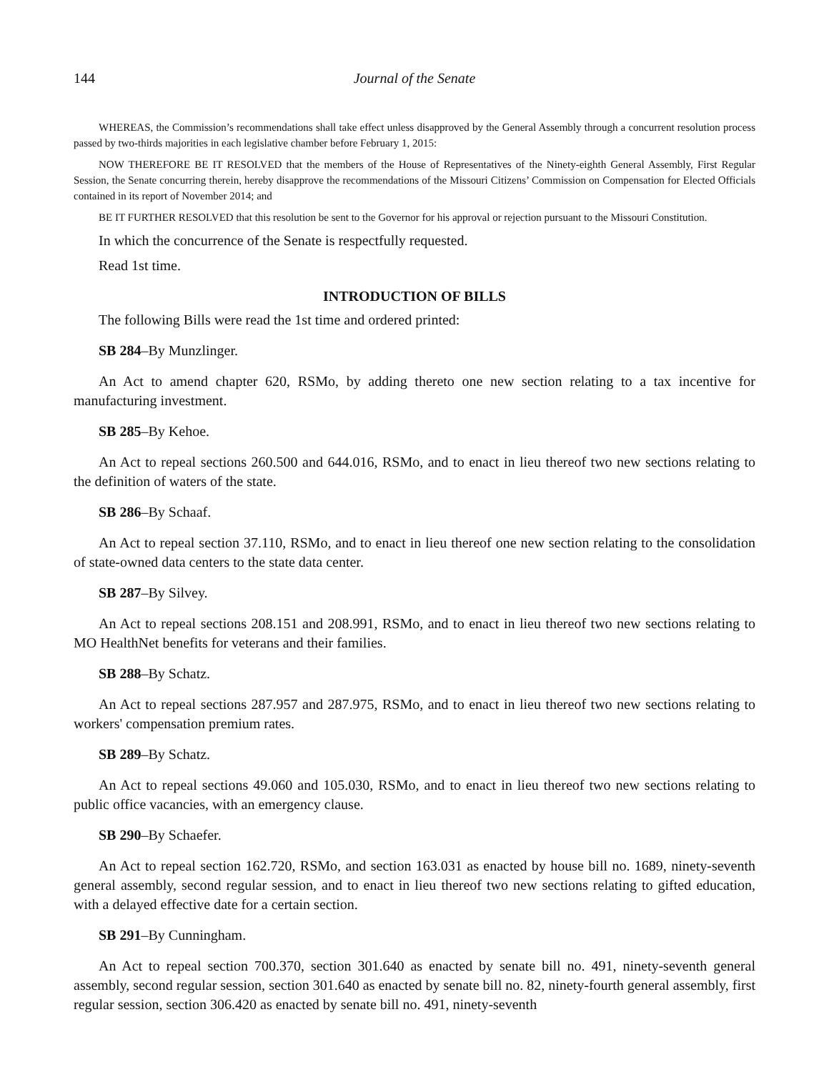144 Journal of the Senate
WHEREAS, the Commission’s recommendations shall take effect unless disapproved by the General Assembly through a concurrent resolution process passed by two-thirds majorities in each legislative chamber before February 1, 2015:
NOW THEREFORE BE IT RESOLVED that the members of the House of Representatives of the Ninety-eighth General Assembly, First Regular Session, the Senate concurring therein, hereby disapprove the recommendations of the Missouri Citizens’ Commission on Compensation for Elected Officials contained in its report of November 2014; and
BE IT FURTHER RESOLVED that this resolution be sent to the Governor for his approval or rejection pursuant to the Missouri Constitution.
In which the concurrence of the Senate is respectfully requested.
Read 1st time.
INTRODUCTION OF BILLS
The following Bills were read the 1st time and ordered printed:
SB 284–By Munzlinger.
An Act to amend chapter 620, RSMo, by adding thereto one new section relating to a tax incentive for manufacturing investment.
SB 285–By Kehoe.
An Act to repeal sections 260.500 and 644.016, RSMo, and to enact in lieu thereof two new sections relating to the definition of waters of the state.
SB 286–By Schaaf.
An Act to repeal section 37.110, RSMo, and to enact in lieu thereof one new section relating to the consolidation of state-owned data centers to the state data center.
SB 287–By Silvey.
An Act to repeal sections 208.151 and 208.991, RSMo, and to enact in lieu thereof two new sections relating to MO HealthNet benefits for veterans and their families.
SB 288–By Schatz.
An Act to repeal sections 287.957 and 287.975, RSMo, and to enact in lieu thereof two new sections relating to workers' compensation premium rates.
SB 289–By Schatz.
An Act to repeal sections 49.060 and 105.030, RSMo, and to enact in lieu thereof two new sections relating to public office vacancies, with an emergency clause.
SB 290–By Schaefer.
An Act to repeal section 162.720, RSMo, and section 163.031 as enacted by house bill no. 1689, ninety-seventh general assembly, second regular session, and to enact in lieu thereof two new sections relating to gifted education, with a delayed effective date for a certain section.
SB 291–By Cunningham.
An Act to repeal section 700.370, section 301.640 as enacted by senate bill no. 491, ninety-seventh general assembly, second regular session, section 301.640 as enacted by senate bill no. 82, ninety-fourth general assembly, first regular session, section 306.420 as enacted by senate bill no. 491, ninety-seventh